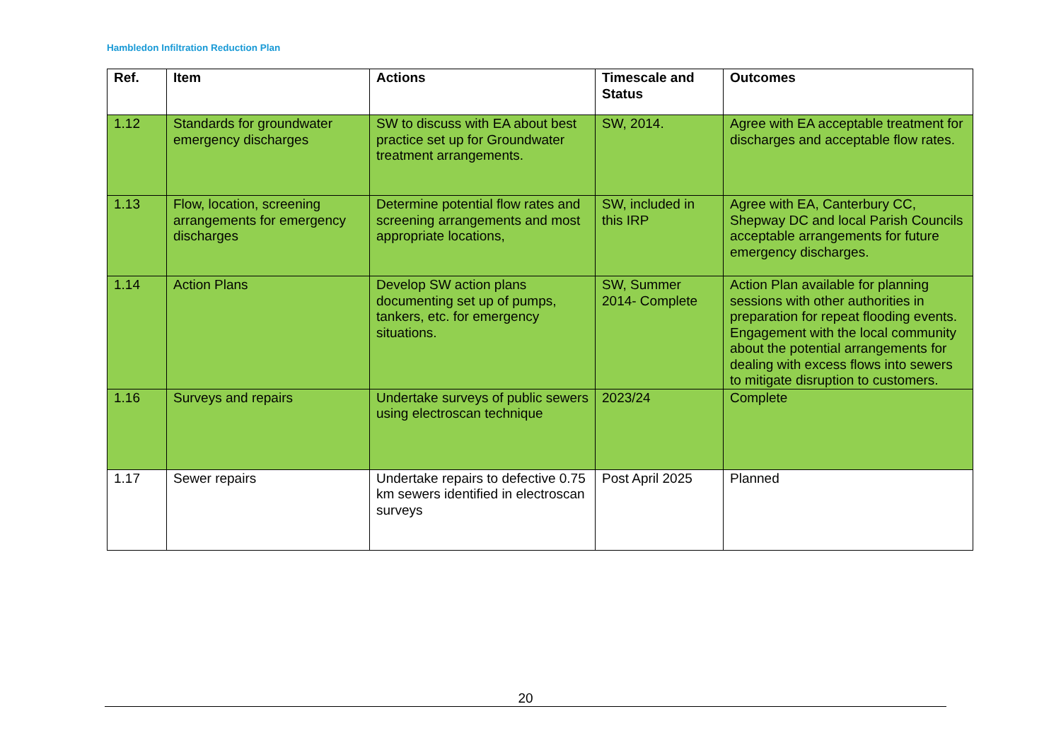Hambledon Infiltration Reduction Plan
| Ref. | Item | Actions | Timescale and Status | Outcomes |
| --- | --- | --- | --- | --- |
| 1.12 | Standards for groundwater emergency discharges | SW to discuss with EA about best practice set up for Groundwater treatment arrangements. | SW, 2014. | Agree with EA acceptable treatment for discharges and acceptable flow rates. |
| 1.13 | Flow, location, screening arrangements for emergency discharges | Determine potential flow rates and screening arrangements and most appropriate locations, | SW, included in this IRP | Agree with EA, Canterbury CC, Shepway DC and local Parish Councils acceptable arrangements for future emergency discharges. |
| 1.14 | Action Plans | Develop SW action plans documenting set up of pumps, tankers, etc. for emergency situations. | SW, Summer 2014- Complete | Action Plan available for planning sessions with other authorities in preparation for repeat flooding events. Engagement with the local community about the potential arrangements for dealing with excess flows into sewers to mitigate disruption to customers. |
| 1.16 | Surveys and repairs | Undertake surveys of public sewers using electroscan technique | 2023/24 | Complete |
| 1.17 | Sewer repairs | Undertake repairs to defective 0.75 km sewers identified in electroscan surveys | Post April 2025 | Planned |
20